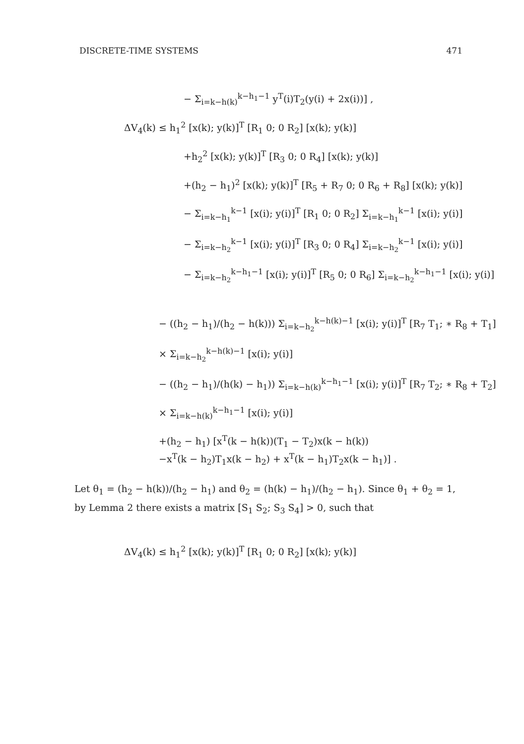DISCRETE-TIME SYSTEMS 471
− Σ<sub>i=k−h(k)</sub><sup>k−h<sub>1</sub>−1</sup> y<sup>T</sup>(i)T<sub>2</sub>(y(i) + 2x(i))] ,
ΔV<sub>4</sub>(k) ≤ h<sub>1</sub><sup>2</sup> [x(k); y(k)]<sup>T</sup> [R<sub>1</sub> 0; 0 R<sub>2</sub>] [x(k); y(k)]
+h<sub>2</sub><sup>2</sup> [x(k); y(k)]<sup>T</sup> [R<sub>3</sub> 0; 0 R<sub>4</sub>] [x(k); y(k)]
+(h<sub>2</sub> − h<sub>1</sub>)<sup>2</sup> [x(k); y(k)]<sup>T</sup> [R<sub>5</sub> + R<sub>7</sub> 0; 0 R<sub>6</sub> + R<sub>8</sub>] [x(k); y(k)]
− Σ<sub>i=k−h<sub>1</sub></sub><sup>k−1</sup> [x(i); y(i)]<sup>T</sup> [R<sub>1</sub> 0; 0 R<sub>2</sub>] Σ<sub>i=k−h<sub>1</sub></sub><sup>k−1</sup> [x(i); y(i)]
− Σ<sub>i=k−h<sub>2</sub></sub><sup>k−1</sup> [x(i); y(i)]<sup>T</sup> [R<sub>3</sub> 0; 0 R<sub>4</sub>] Σ<sub>i=k−h<sub>2</sub></sub><sup>k−1</sup> [x(i); y(i)]
− Σ<sub>i=k−h<sub>2</sub></sub><sup>k−h<sub>1</sub>−1</sup> [x(i); y(i)]<sup>T</sup> [R<sub>5</sub> 0; 0 R<sub>6</sub>] Σ<sub>i=k−h<sub>2</sub></sub><sup>k−h<sub>1</sub>−1</sup> [x(i); y(i)]
− ((h<sub>2</sub> − h<sub>1</sub>)/(h<sub>2</sub> − h(k))) Σ<sub>i=k−h<sub>2</sub></sub><sup>k−h(k)−1</sup> [x(i); y(i)]<sup>T</sup> [R<sub>7</sub> T<sub>1</sub>; ∗ R<sub>8</sub> + T<sub>1</sub>]
× Σ<sub>i=k−h<sub>2</sub></sub><sup>k−h(k)−1</sup> [x(i); y(i)]
− ((h<sub>2</sub> − h<sub>1</sub>)/(h(k) − h<sub>1</sub>)) Σ<sub>i=k−h(k)</sub><sup>k−h<sub>1</sub>−1</sup> [x(i); y(i)]<sup>T</sup> [R<sub>7</sub> T<sub>2</sub>; ∗ R<sub>8</sub> + T<sub>2</sub>]
× Σ<sub>i=k−h(k)</sub><sup>k−h<sub>1</sub>−1</sup> [x(i); y(i)]
+(h<sub>2</sub> − h<sub>1</sub>) [x<sup>T</sup>(k − h(k))(T<sub>1</sub> − T<sub>2</sub>)x(k − h(k))
−x<sup>T</sup>(k − h<sub>2</sub>)T<sub>1</sub>x(k − h<sub>2</sub>) + x<sup>T</sup>(k − h<sub>1</sub>)T<sub>2</sub>x(k − h<sub>1</sub>)] .
Let θ<sub>1</sub> = (h<sub>2</sub> − h(k))/(h<sub>2</sub> − h<sub>1</sub>) and θ<sub>2</sub> = (h(k) − h<sub>1</sub>)/(h<sub>2</sub> − h<sub>1</sub>). Since θ<sub>1</sub> + θ<sub>2</sub> = 1, by Lemma 2 there exists a matrix [S<sub>1</sub> S<sub>2</sub>; S<sub>3</sub> S<sub>4</sub>] > 0, such that
ΔV<sub>4</sub>(k) ≤ h<sub>1</sub><sup>2</sup> [x(k); y(k)]<sup>T</sup> [R<sub>1</sub> 0; 0 R<sub>2</sub>] [x(k); y(k)]